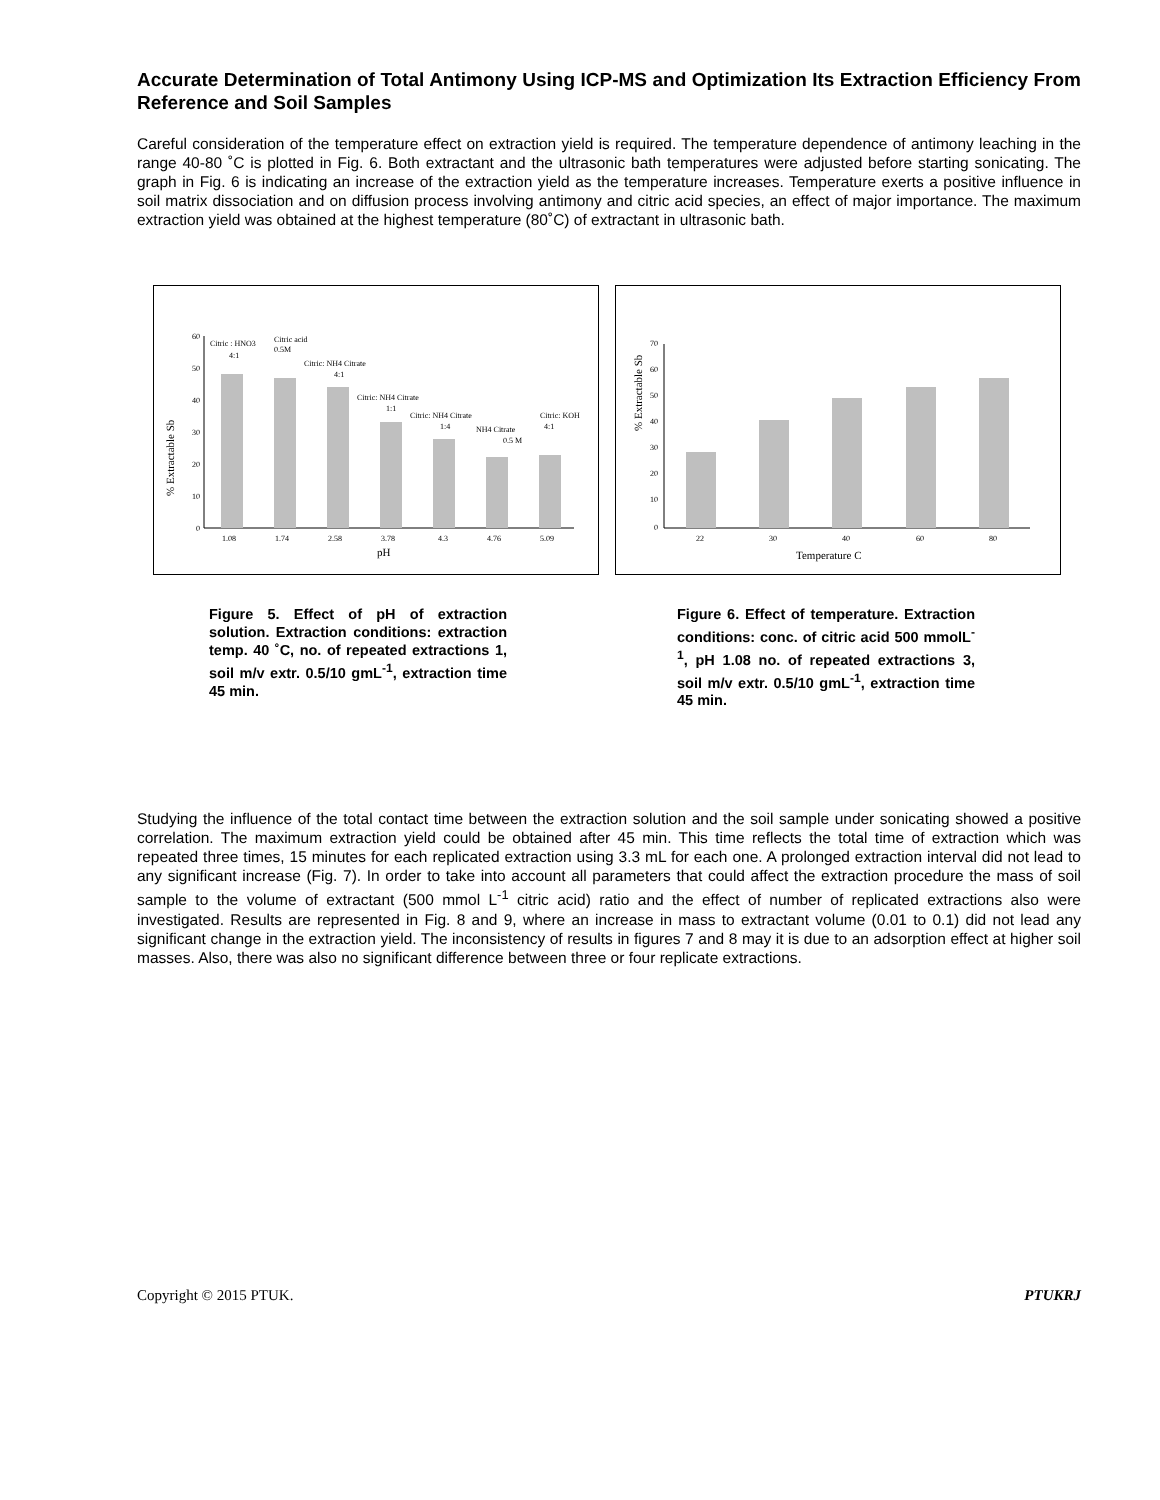Accurate Determination of Total Antimony Using ICP-MS and Optimization Its Extraction Efficiency From Reference and Soil Samples
Careful consideration of the temperature effect on extraction yield is required. The temperature dependence of antimony leaching in the range 40-80 ˚C is plotted in Fig. 6. Both extractant and the ultrasonic bath temperatures were adjusted before starting sonicating. The graph in Fig. 6 is indicating an increase of the extraction yield as the temperature increases. Temperature exerts a positive influence in soil matrix dissociation and on diffusion process involving antimony and citric acid species, an effect of major importance. The maximum extraction yield was obtained at the highest temperature (80˚C) of extractant in ultrasonic bath.
% Extractable Sb
60
50
40
30
20
10
0
1.08
1.74
2.58
3.78
4.3
4.76
5.09
pH
Citric : HNO3
4:1
Citric acid
0.5M
Citric: NH4 Citrate
4:1
Citric: NH4 Citrate
1:1
Citric: NH4 Citrate
1:4
NH4 Citrate
0.5 M
Citric: KOH
4:1
% Extractable Sb
70
60
50
40
30
20
10
0
22
30
40
60
80
Temperature C
Figure 5. Effect of pH of extraction solution. Extraction conditions: extraction temp. 40 ˚C, no. of repeated extractions 1, soil m/v extr. 0.5/10 gmL<sup>-1</sup>, extraction time 45 min.
Figure 6. Effect of temperature. Extraction conditions: conc. of citric acid 500 mmolL<sup>-1</sup>, pH 1.08 no. of repeated extractions 3, soil m/v extr. 0.5/10 gmL<sup>-1</sup>, extraction time 45 min.
Studying the influence of the total contact time between the extraction solution and the soil sample under sonicating showed a positive correlation. The maximum extraction yield could be obtained after 45 min. This time reflects the total time of extraction which was repeated three times, 15 minutes for each replicated extraction using 3.3 mL for each one. A prolonged extraction interval did not lead to any significant increase (Fig. 7). In order to take into account all parameters that could affect the extraction procedure the mass of soil sample to the volume of extractant (500 mmol L<sup>-1</sup> citric acid) ratio and the effect of number of replicated extractions also were investigated. Results are represented in Fig. 8 and 9, where an increase in mass to extractant volume (0.01 to 0.1) did not lead any significant change in the extraction yield. The inconsistency of results in figures 7 and 8 may it is due to an adsorption effect at higher soil masses. Also, there was also no significant difference between three or four replicate extractions.
Copyright © 2015 PTUK. PTUKRJ